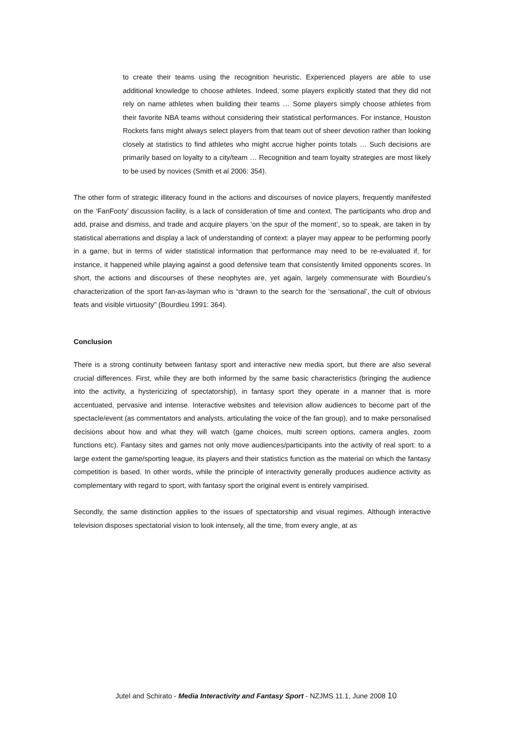to create their teams using the recognition heuristic. Experienced players are able to use additional knowledge to choose athletes. Indeed, some players explicitly stated that they did not rely on name athletes when building their teams … Some players simply choose athletes from their favorite NBA teams without considering their statistical performances. For instance, Houston Rockets fans might always select players from that team out of sheer devotion rather than looking closely at statistics to find athletes who might accrue higher points totals … Such decisions are primarily based on loyalty to a city/team … Recognition and team loyalty strategies are most likely to be used by novices (Smith et al 2006: 354).
The other form of strategic illiteracy found in the actions and discourses of novice players, frequently manifested on the ‘FanFooty’ discussion facility, is a lack of consideration of time and context. The participants who drop and add, praise and dismiss, and trade and acquire players ‘on the spur of the moment’, so to speak, are taken in by statistical aberrations and display a lack of understanding of context: a player may appear to be performing poorly in a game, but in terms of wider statistical information that performance may need to be re-evaluated if, for instance, it happened while playing against a good defensive team that consistently limited opponents scores. In short, the actions and discourses of these neophytes are, yet again, largely commensurate with Bourdieu’s characterization of the sport fan-as-layman who is “drawn to the search for the ‘sensational’, the cult of obvious feats and visible virtuosity” (Bourdieu 1991: 364).
Conclusion
There is a strong continuity between fantasy sport and interactive new media sport, but there are also several crucial differences. First, while they are both informed by the same basic characteristics (bringing the audience into the activity, a hystericizing of spectatorship), in fantasy sport they operate in a manner that is more accentuated, pervasive and intense. Interactive websites and television allow audiences to become part of the spectacle/event (as commentators and analysts, articulating the voice of the fan group), and to make personalised decisions about how and what they will watch (game choices, multi screen options, camera angles, zoom functions etc). Fantasy sites and games not only move audiences/participants into the activity of real sport: to a large extent the game/sporting league, its players and their statistics function as the material on which the fantasy competition is based. In other words, while the principle of interactivity generally produces audience activity as complementary with regard to sport, with fantasy sport the original event is entirely vampirised.
Secondly, the same distinction applies to the issues of spectatorship and visual regimes. Although interactive television disposes spectatorial vision to look intensely, all the time, from every angle, at as
Jutel and Schirato - Media Interactivity and Fantasy Sport - NZJMS 11.1, June 2008 10